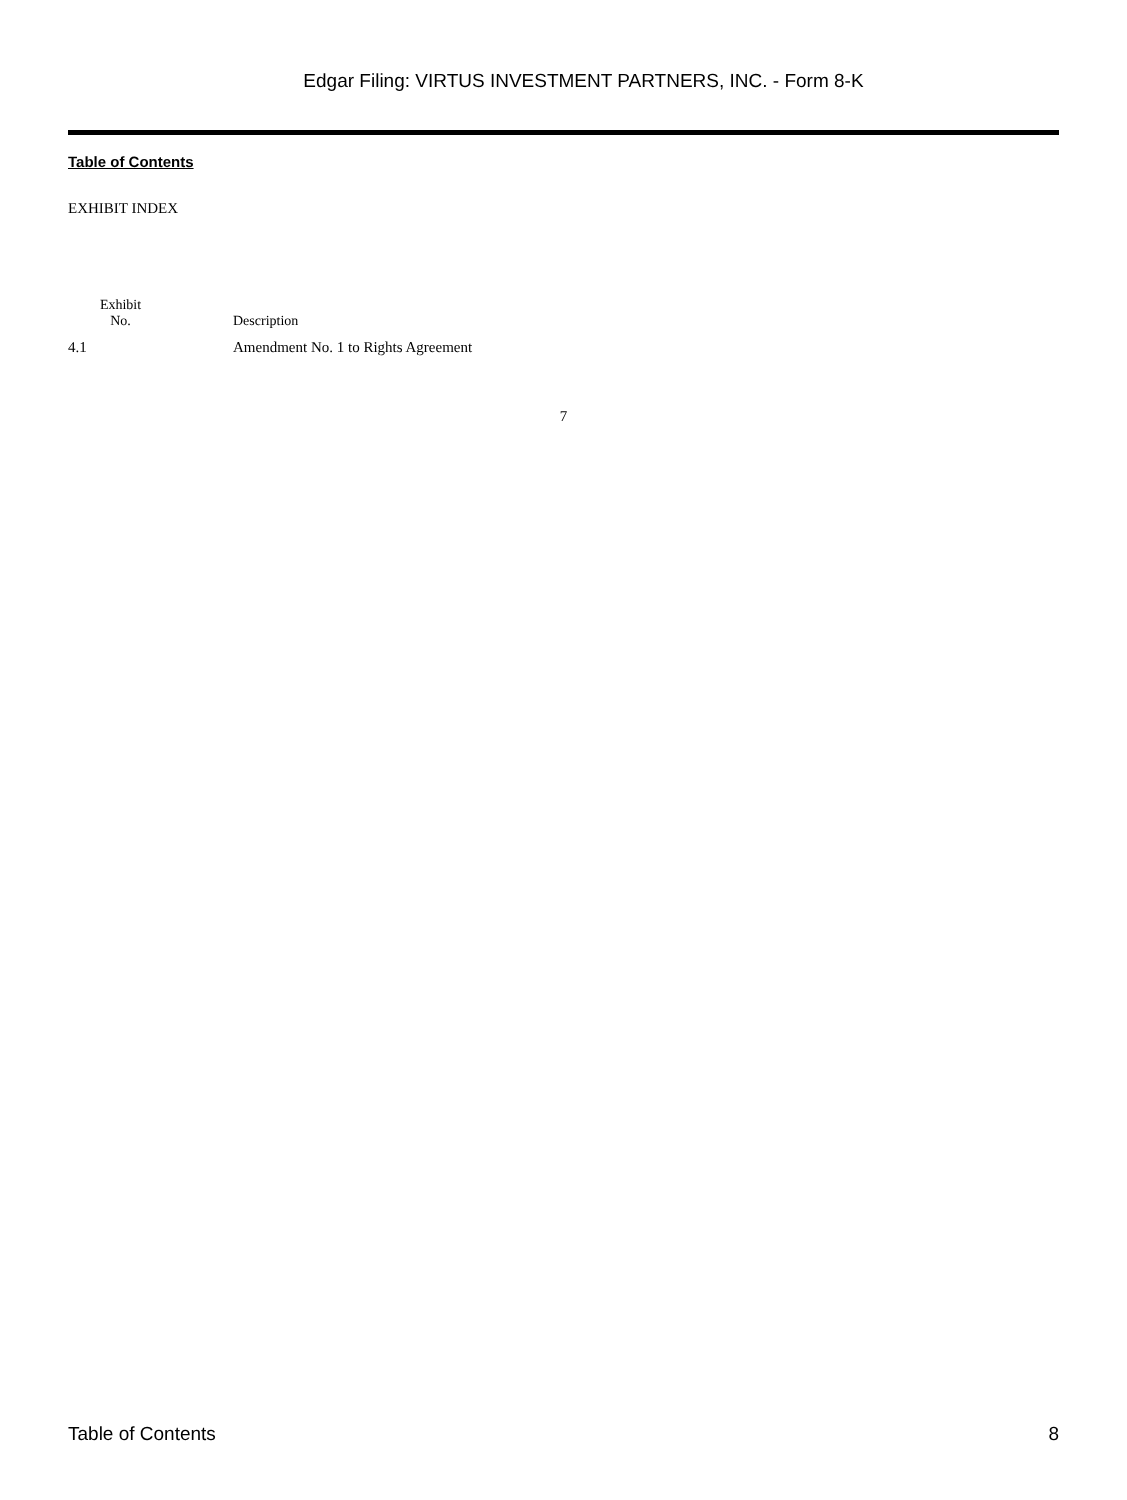Edgar Filing: VIRTUS INVESTMENT PARTNERS, INC. - Form 8-K
Table of Contents
EXHIBIT INDEX
| Exhibit No. | Description |
| --- | --- |
| 4.1 | Amendment No. 1 to Rights Agreement |
7
Table of Contents 8